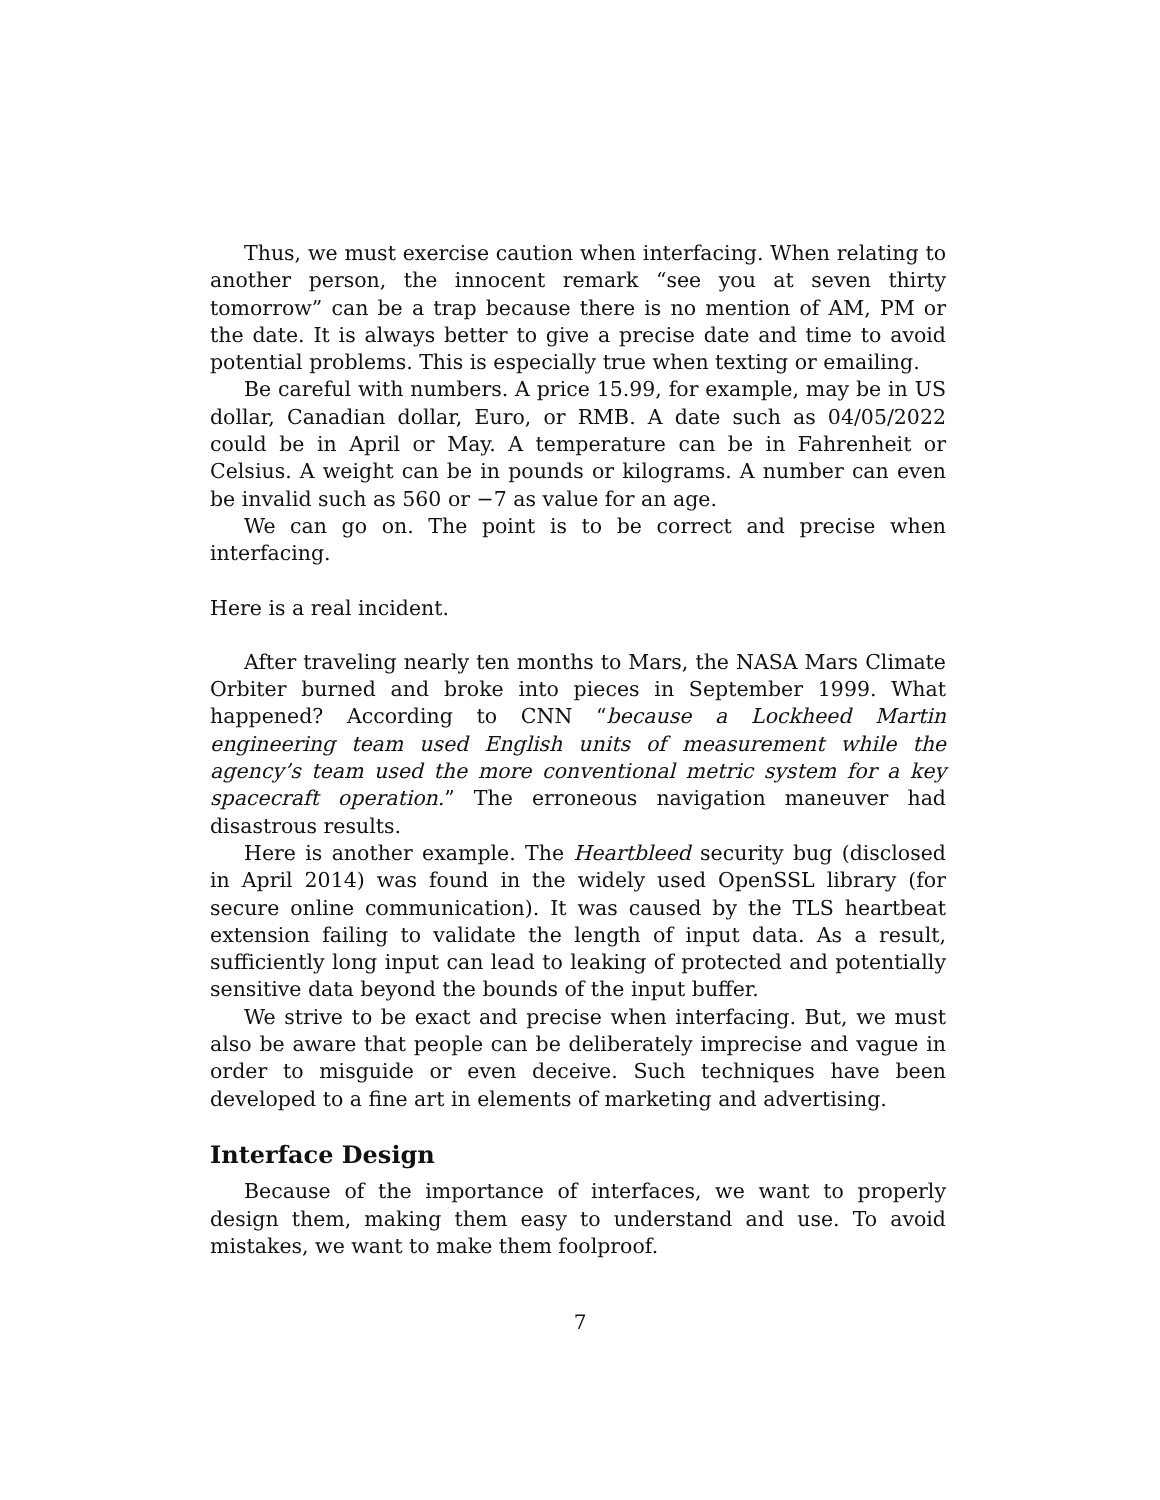Thus, we must exercise caution when interfacing. When relating to another person, the innocent remark “see you at seven thirty tomorrow” can be a trap because there is no mention of AM, PM or the date. It is always better to give a precise date and time to avoid potential problems. This is especially true when texting or emailing.
Be careful with numbers. A price 15.99, for example, may be in US dollar, Canadian dollar, Euro, or RMB. A date such as 04/05/2022 could be in April or May. A temperature can be in Fahrenheit or Celsius. A weight can be in pounds or kilograms. A number can even be invalid such as 560 or −7 as value for an age.
We can go on. The point is to be correct and precise when interfacing.
Here is a real incident.
After traveling nearly ten months to Mars, the NASA Mars Climate Orbiter burned and broke into pieces in September 1999. What happened? According to CNN “because a Lockheed Martin engineering team used English units of measurement while the agency’s team used the more conventional metric system for a key spacecraft operation.” The erroneous navigation maneuver had disastrous results.
Here is another example. The Heartbleed security bug (disclosed in April 2014) was found in the widely used OpenSSL library (for secure online communication). It was caused by the TLS heartbeat extension failing to validate the length of input data. As a result, sufficiently long input can lead to leaking of protected and potentially sensitive data beyond the bounds of the input buffer.
We strive to be exact and precise when interfacing. But, we must also be aware that people can be deliberately imprecise and vague in order to misguide or even deceive. Such techniques have been developed to a fine art in elements of marketing and advertising.
Interface Design
Because of the importance of interfaces, we want to properly design them, making them easy to understand and use. To avoid mistakes, we want to make them foolproof.
7